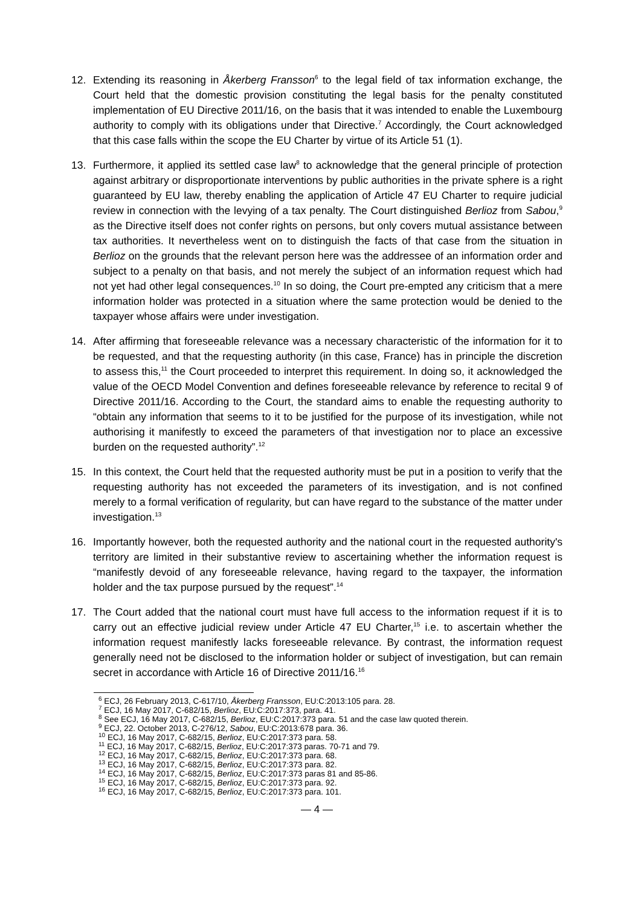12. Extending its reasoning in Åkerberg Fransson<sup>6</sup> to the legal field of tax information exchange, the Court held that the domestic provision constituting the legal basis for the penalty constituted implementation of EU Directive 2011/16, on the basis that it was intended to enable the Luxembourg authority to comply with its obligations under that Directive.<sup>7</sup> Accordingly, the Court acknowledged that this case falls within the scope the EU Charter by virtue of its Article 51 (1).
13. Furthermore, it applied its settled case law<sup>8</sup> to acknowledge that the general principle of protection against arbitrary or disproportionate interventions by public authorities in the private sphere is a right guaranteed by EU law, thereby enabling the application of Article 47 EU Charter to require judicial review in connection with the levying of a tax penalty. The Court distinguished Berlioz from Sabou,<sup>9</sup> as the Directive itself does not confer rights on persons, but only covers mutual assistance between tax authorities. It nevertheless went on to distinguish the facts of that case from the situation in Berlioz on the grounds that the relevant person here was the addressee of an information order and subject to a penalty on that basis, and not merely the subject of an information request which had not yet had other legal consequences.<sup>10</sup> In so doing, the Court pre-empted any criticism that a mere information holder was protected in a situation where the same protection would be denied to the taxpayer whose affairs were under investigation.
14. After affirming that foreseeable relevance was a necessary characteristic of the information for it to be requested, and that the requesting authority (in this case, France) has in principle the discretion to assess this,<sup>11</sup> the Court proceeded to interpret this requirement. In doing so, it acknowledged the value of the OECD Model Convention and defines foreseeable relevance by reference to recital 9 of Directive 2011/16. According to the Court, the standard aims to enable the requesting authority to “obtain any information that seems to it to be justified for the purpose of its investigation, while not authorising it manifestly to exceed the parameters of that investigation nor to place an excessive burden on the requested authority”.<sup>12</sup>
15. In this context, the Court held that the requested authority must be put in a position to verify that the requesting authority has not exceeded the parameters of its investigation, and is not confined merely to a formal verification of regularity, but can have regard to the substance of the matter under investigation.<sup>13</sup>
16. Importantly however, both the requested authority and the national court in the requested authority's territory are limited in their substantive review to ascertaining whether the information request is “manifestly devoid of any foreseeable relevance, having regard to the taxpayer, the information holder and the tax purpose pursued by the request”.<sup>14</sup>
17. The Court added that the national court must have full access to the information request if it is to carry out an effective judicial review under Article 47 EU Charter,<sup>15</sup> i.e. to ascertain whether the information request manifestly lacks foreseeable relevance. By contrast, the information request generally need not be disclosed to the information holder or subject of investigation, but can remain secret in accordance with Article 16 of Directive 2011/16.<sup>16</sup>
<sup>6</sup> ECJ, 26 February 2013, C-617/10, Åkerberg Fransson, EU:C:2013:105 para. 28.
<sup>7</sup> ECJ, 16 May 2017, C-682/15, Berlioz, EU:C:2017:373, para. 41.
<sup>8</sup> See ECJ, 16 May 2017, C-682/15, Berlioz, EU:C:2017:373 para. 51 and the case law quoted therein.
<sup>9</sup> ECJ, 22. October 2013, C-276/12, Sabou, EU:C:2013:678 para. 36.
<sup>10</sup> ECJ, 16 May 2017, C-682/15, Berlioz, EU:C:2017:373 para. 58.
<sup>11</sup> ECJ, 16 May 2017, C-682/15, Berlioz, EU:C:2017:373 paras. 70-71 and 79.
<sup>12</sup> ECJ, 16 May 2017, C-682/15, Berlioz, EU:C:2017:373 para. 68.
<sup>13</sup> ECJ, 16 May 2017, C-682/15, Berlioz, EU:C:2017:373 para. 82.
<sup>14</sup> ECJ, 16 May 2017, C-682/15, Berlioz, EU:C:2017:373 paras 81 and 85-86.
<sup>15</sup> ECJ, 16 May 2017, C-682/15, Berlioz, EU:C:2017:373 para. 92.
<sup>16</sup> ECJ, 16 May 2017, C-682/15, Berlioz, EU:C:2017:373 para. 101.
— 4 —